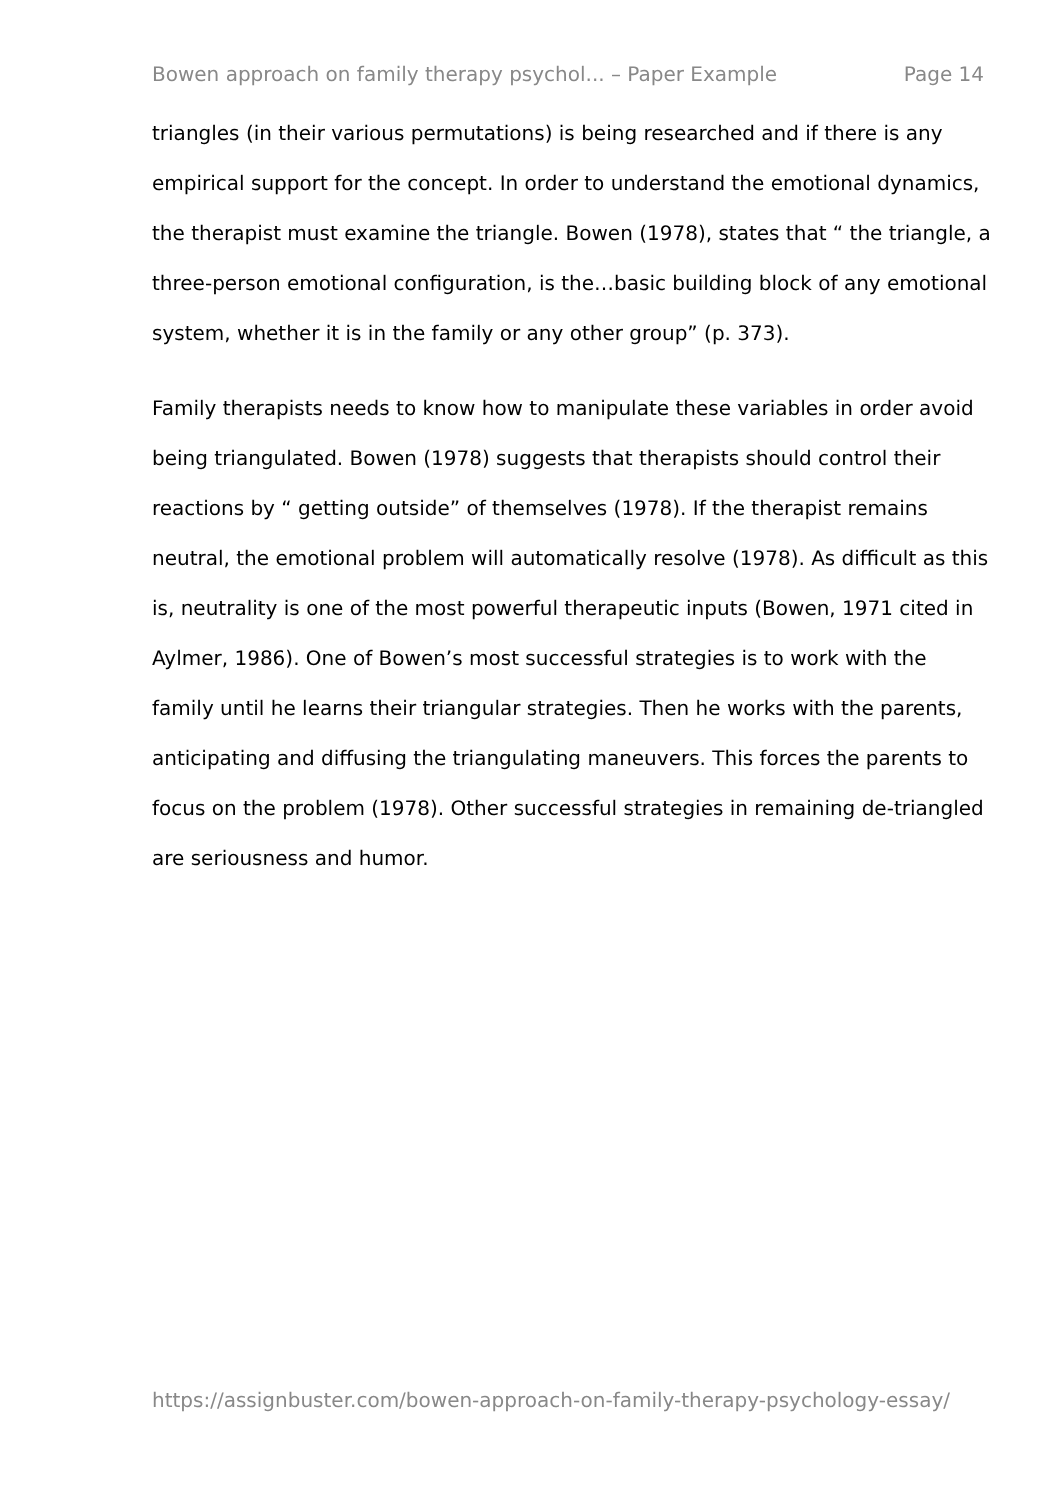Bowen approach on family therapy psychol... – Paper Example Page 14
triangles (in their various permutations) is being researched and if there is any empirical support for the concept. In order to understand the emotional dynamics, the therapist must examine the triangle. Bowen (1978), states that “ the triangle, a three-person emotional configuration, is the…basic building block of any emotional system, whether it is in the family or any other group” (p. 373).
Family therapists needs to know how to manipulate these variables in order avoid being triangulated. Bowen (1978) suggests that therapists should control their reactions by “ getting outside” of themselves (1978). If the therapist remains neutral, the emotional problem will automatically resolve (1978). As difficult as this is, neutrality is one of the most powerful therapeutic inputs (Bowen, 1971 cited in Aylmer, 1986). One of Bowen’s most successful strategies is to work with the family until he learns their triangular strategies. Then he works with the parents, anticipating and diffusing the triangulating maneuvers. This forces the parents to focus on the problem (1978). Other successful strategies in remaining de-triangled are seriousness and humor.
https://assignbuster.com/bowen-approach-on-family-therapy-psychology-essay/